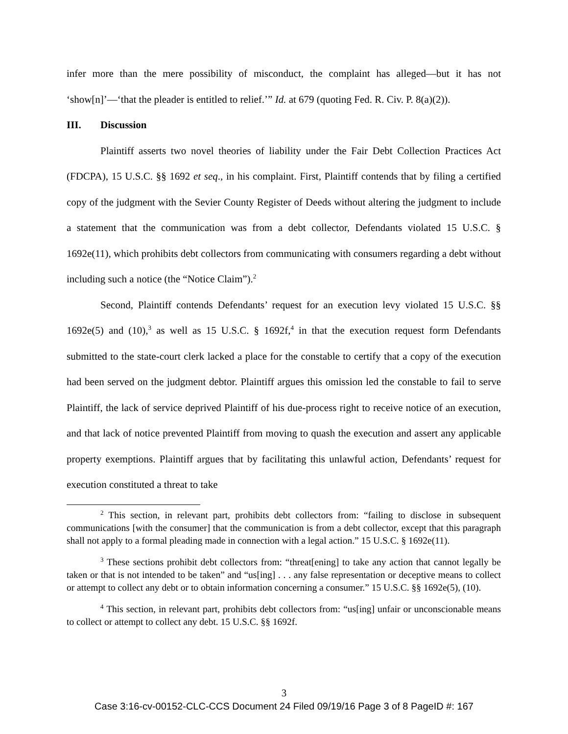infer more than the mere possibility of misconduct, the complaint has alleged—but it has not ‘show[n]’—‘that the pleader is entitled to relief.’” Id. at 679 (quoting Fed. R. Civ. P. 8(a)(2)).
III. Discussion
Plaintiff asserts two novel theories of liability under the Fair Debt Collection Practices Act (FDCPA), 15 U.S.C. §§ 1692 et seq., in his complaint. First, Plaintiff contends that by filing a certified copy of the judgment with the Sevier County Register of Deeds without altering the judgment to include a statement that the communication was from a debt collector, Defendants violated 15 U.S.C. § 1692e(11), which prohibits debt collectors from communicating with consumers regarding a debt without including such a notice (the “Notice Claim”).<sup>2</sup>
Second, Plaintiff contends Defendants’ request for an execution levy violated 15 U.S.C. §§ 1692e(5) and (10),<sup>3</sup> as well as 15 U.S.C. § 1692f,<sup>4</sup> in that the execution request form Defendants submitted to the state-court clerk lacked a place for the constable to certify that a copy of the execution had been served on the judgment debtor. Plaintiff argues this omission led the constable to fail to serve Plaintiff, the lack of service deprived Plaintiff of his due-process right to receive notice of an execution, and that lack of notice prevented Plaintiff from moving to quash the execution and assert any applicable property exemptions. Plaintiff argues that by facilitating this unlawful action, Defendants’ request for execution constituted a threat to take
<sup>2</sup> This section, in relevant part, prohibits debt collectors from: “failing to disclose in subsequent communications [with the consumer] that the communication is from a debt collector, except that this paragraph shall not apply to a formal pleading made in connection with a legal action.” 15 U.S.C. § 1692e(11).
<sup>3</sup> These sections prohibit debt collectors from: “threat[ening] to take any action that cannot legally be taken or that is not intended to be taken” and “us[ing] . . . any false representation or deceptive means to collect or attempt to collect any debt or to obtain information concerning a consumer.” 15 U.S.C. §§ 1692e(5), (10).
<sup>4</sup> This section, in relevant part, prohibits debt collectors from: “us[ing] unfair or unconscionable means to collect or attempt to collect any debt. 15 U.S.C. §§ 1692f.
3
Case 3:16-cv-00152-CLC-CCS Document 24 Filed 09/19/16 Page 3 of 8 PageID #: 167